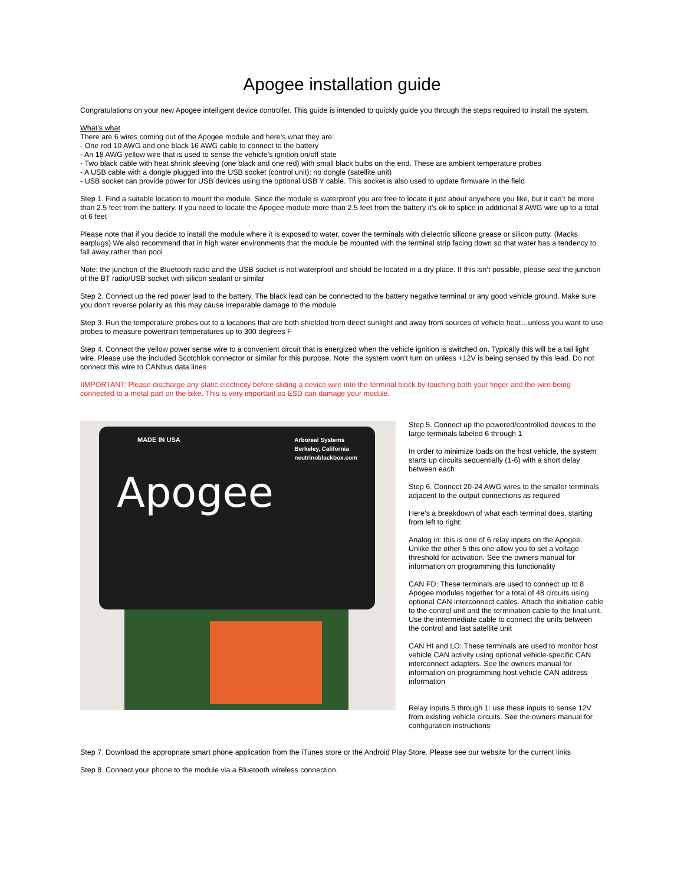Apogee installation guide
Congratulations on your new Apogee intelligent device controller. This guide is intended to quickly guide you through the steps required to install the system.
What’s what
There are 6 wires coming out of the Apogee module and here’s what they are:
- One red 10 AWG and one black 16 AWG cable to connect to the battery
- An 18 AWG yellow wire that is used to sense the vehicle’s ignition on/off state
- Two black cable with heat shrink sleeving (one black and one red) with small black bulbs on the end. These are ambient temperature probes
- A USB cable with a dongle plugged into the USB socket (control unit): no dongle (satellite unit)
- USB socket can provide power for USB devices using the optional USB Y cable. This socket is also used to update firmware in the field
Step 1. Find a suitable location to mount the module. Since the module is waterproof you are free to locate it just about anywhere you like, but it can’t be more than 2.5 feet from the battery. If you need to locate the Apogee module more than 2.5 feet from the battery it’s ok to splice in additional 8 AWG wire up to a total of 6 feet
Please note that if you decide to install the module where it is exposed to water, cover the terminals with dielectric silicone grease or silicon putty. (Macks earplugs) We also recommend that in high water environments that the module be mounted with the terminal strip facing down so that water has a tendency to fall away rather than pool
Note: the junction of the Bluetooth radio and the USB socket is not waterproof and should be located in a dry place. If this isn’t possible, please seal the junction of the BT radio/USB socket with silicon sealant or similar
Step 2. Connect up the red power lead to the battery. The black lead can be connected to the battery negative terminal or any good vehicle ground. Make sure you don’t reverse polarity as this may cause irreparable damage to the module
Step 3. Run the temperature probes out to a locations that are both shielded from direct sunlight and away from sources of vehicle heat…unless you want to use probes to measure powertrain temperatures up to 300 degrees F
Step 4. Connect the yellow power sense wire to a convenient circuit that is energized when the vehicle ignition is switched on. Typically this will be a tail light wire. Please use the included Scotchlok connector or similar for this purpose. Note: the system won’t turn on unless +12V is being sensed by this lead. Do not connect this wire to CANbus data lines
IIMPORTANT: Please discharge any static electricity before sliding a device wire into the terminal block by touching both your finger and the wire being connected to a metal part on the bike. This is very important as ESD can damage your module.
MADE IN USA
Arboreal Systems
Berkeley, California
neutrinoblackbox.com
Apogee
Step 5. Connect up the powered/controlled devices to the large terminals labeled 6 through 1
In order to minimize loads on the host vehicle, the system starts up circuits sequentially (1-6) with a short delay between each
Step 6. Connect 20-24 AWG wires to the smaller terminals adjacent to the output connections as required
Here’s a breakdown of what each terminal does, starting from left to right:
Analog in: this is one of 6 relay inputs on the Apogee. Unlike the other 5 this one allow you to set a voltage threshold for activation. See the owners manual for information on programming this functionality
CAN FD: These terminals are used to connect up to 8 Apogee modules together for a total of 48 circuits using optional CAN interconnect cables. Attach the initiation cable to the control unit and the termination cable to the final unit. Use the intermediate cable to connect the units between the control and last satellite unit
CAN HI and LO: These terminals are used to monitor host vehicle CAN activity using optional vehicle-specific CAN interconnect adapters. See the owners manual for information on programming host vehicle CAN address information
Relay inputs 5 through 1: use these inputs to sense 12V from existing vehicle circuits. See the owners manual for configuration instructions
Step 7. Download the appropriate smart phone application from the iTunes store or the Android Play Store. Please see our website for the current links
Step 8. Connect your phone to the module via a Bluetooth wireless connection.